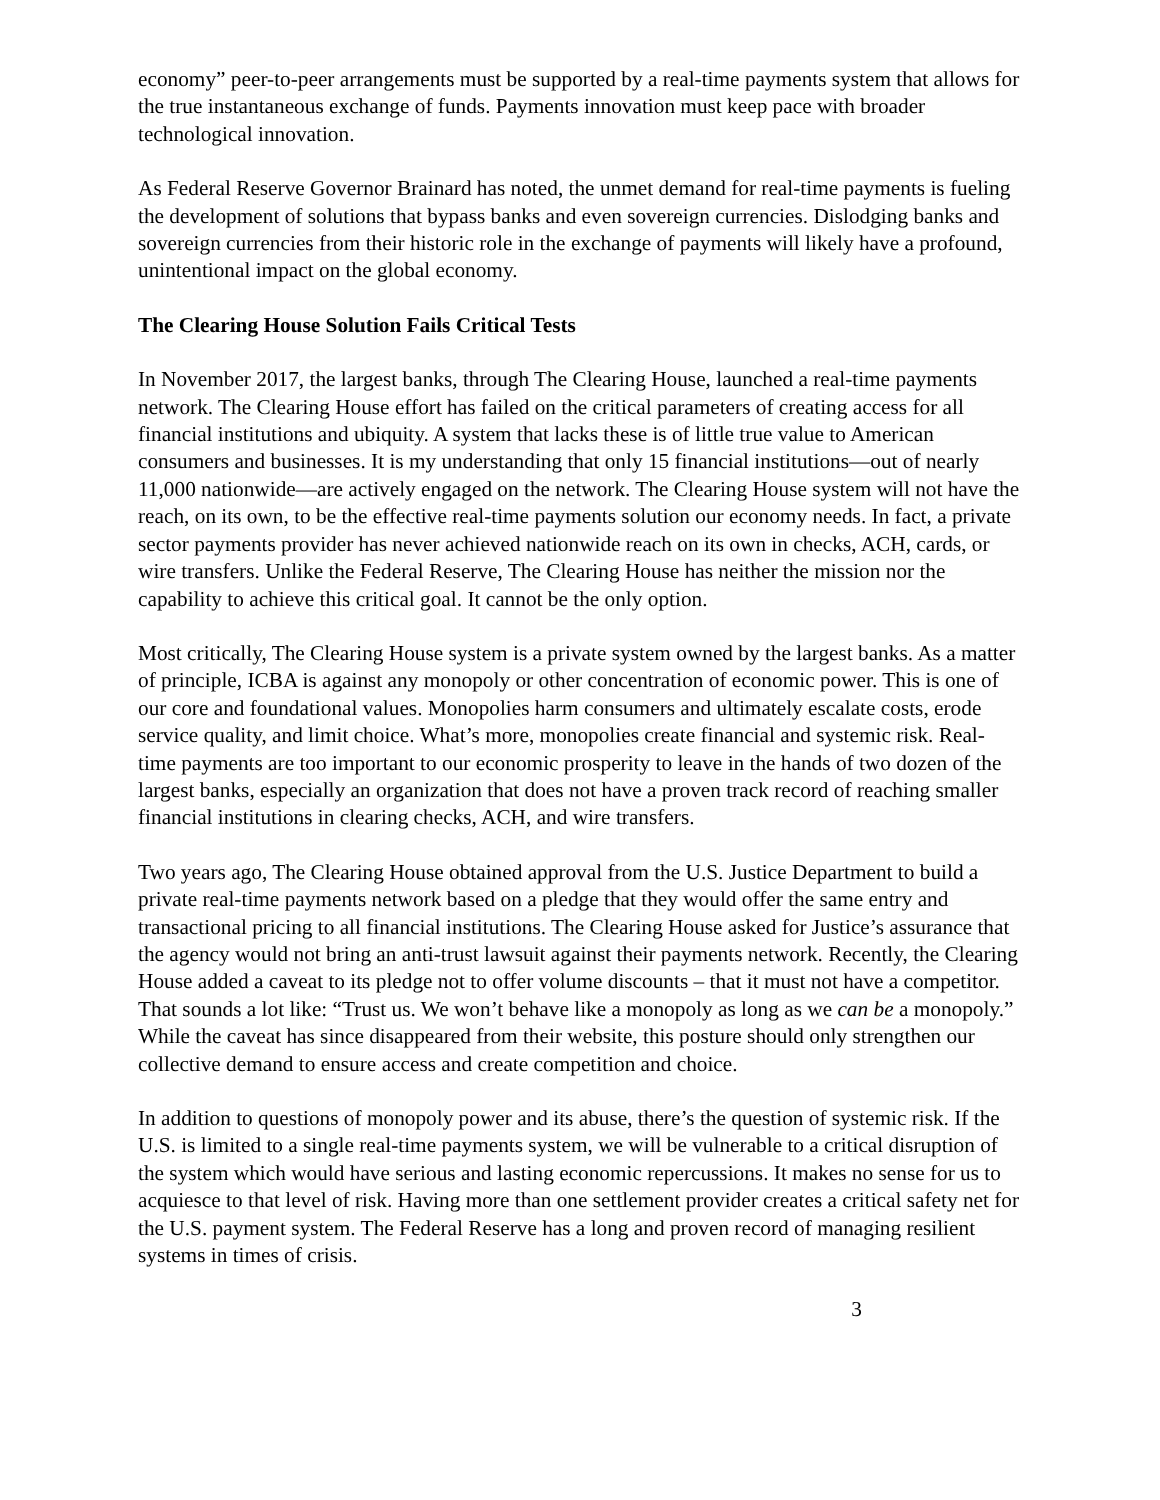economy” peer-to-peer arrangements must be supported by a real-time payments system that allows for the true instantaneous exchange of funds. Payments innovation must keep pace with broader technological innovation.
As Federal Reserve Governor Brainard has noted, the unmet demand for real-time payments is fueling the development of solutions that bypass banks and even sovereign currencies. Dislodging banks and sovereign currencies from their historic role in the exchange of payments will likely have a profound, unintentional impact on the global economy.
The Clearing House Solution Fails Critical Tests
In November 2017, the largest banks, through The Clearing House, launched a real-time payments network. The Clearing House effort has failed on the critical parameters of creating access for all financial institutions and ubiquity. A system that lacks these is of little true value to American consumers and businesses. It is my understanding that only 15 financial institutions—out of nearly 11,000 nationwide—are actively engaged on the network. The Clearing House system will not have the reach, on its own, to be the effective real-time payments solution our economy needs. In fact, a private sector payments provider has never achieved nationwide reach on its own in checks, ACH, cards, or wire transfers. Unlike the Federal Reserve, The Clearing House has neither the mission nor the capability to achieve this critical goal. It cannot be the only option.
Most critically, The Clearing House system is a private system owned by the largest banks. As a matter of principle, ICBA is against any monopoly or other concentration of economic power. This is one of our core and foundational values. Monopolies harm consumers and ultimately escalate costs, erode service quality, and limit choice. What’s more, monopolies create financial and systemic risk. Real-time payments are too important to our economic prosperity to leave in the hands of two dozen of the largest banks, especially an organization that does not have a proven track record of reaching smaller financial institutions in clearing checks, ACH, and wire transfers.
Two years ago, The Clearing House obtained approval from the U.S. Justice Department to build a private real-time payments network based on a pledge that they would offer the same entry and transactional pricing to all financial institutions. The Clearing House asked for Justice’s assurance that the agency would not bring an anti-trust lawsuit against their payments network. Recently, the Clearing House added a caveat to its pledge not to offer volume discounts – that it must not have a competitor. That sounds a lot like: “Trust us. We won’t behave like a monopoly as long as we can be a monopoly.” While the caveat has since disappeared from their website, this posture should only strengthen our collective demand to ensure access and create competition and choice.
In addition to questions of monopoly power and its abuse, there’s the question of systemic risk. If the U.S. is limited to a single real-time payments system, we will be vulnerable to a critical disruption of the system which would have serious and lasting economic repercussions. It makes no sense for us to acquiesce to that level of risk. Having more than one settlement provider creates a critical safety net for the U.S. payment system. The Federal Reserve has a long and proven record of managing resilient systems in times of crisis.
3